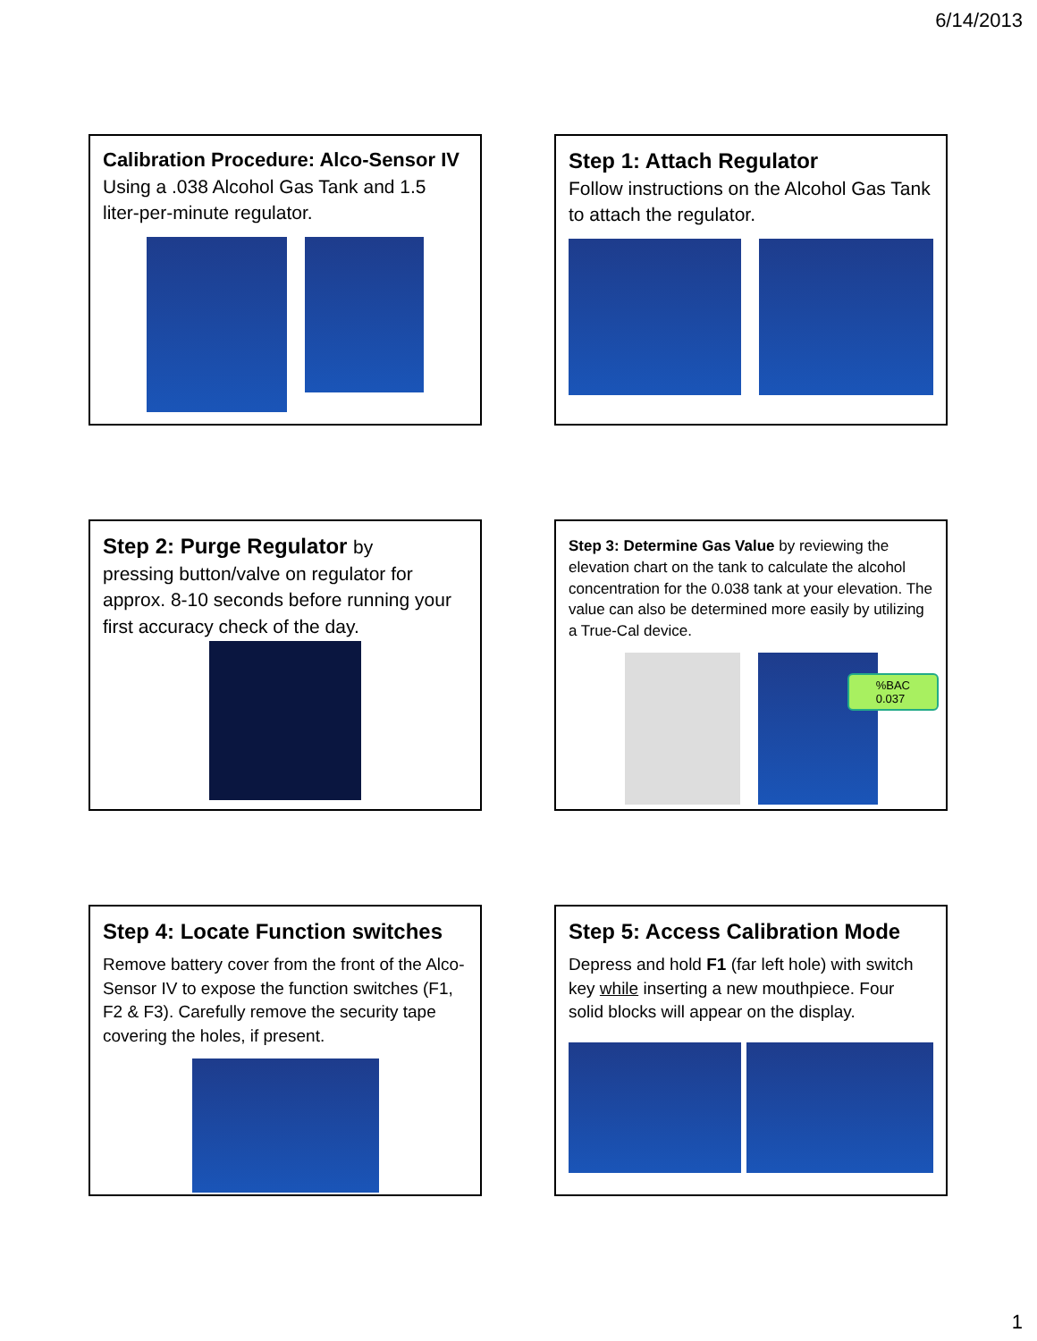6/14/2013
Calibration Procedure: Alco-Sensor IV
Using a .038 Alcohol Gas Tank and 1.5 liter-per-minute regulator.
Step 1: Attach Regulator
Follow instructions on the Alcohol Gas Tank to attach the regulator.
Step 2: Purge Regulator by
pressing button/valve on regulator for approx. 8-10 seconds before running your first accuracy check of the day.
Step 3: Determine Gas Value by reviewing the elevation chart on the tank to calculate the alcohol concentration for the 0.038 tank at your elevation. The value can also be determined more easily by utilizing a True-Cal device.
%BAC
0.037
Step 4: Locate Function switches
Remove battery cover from the front of the Alco-Sensor IV to expose the function switches (F1, F2 & F3). Carefully remove the security tape covering the holes, if present.
Step 5: Access Calibration Mode
Depress and hold F1 (far left hole) with switch key while inserting a new mouthpiece. Four solid blocks will appear on the display.
1